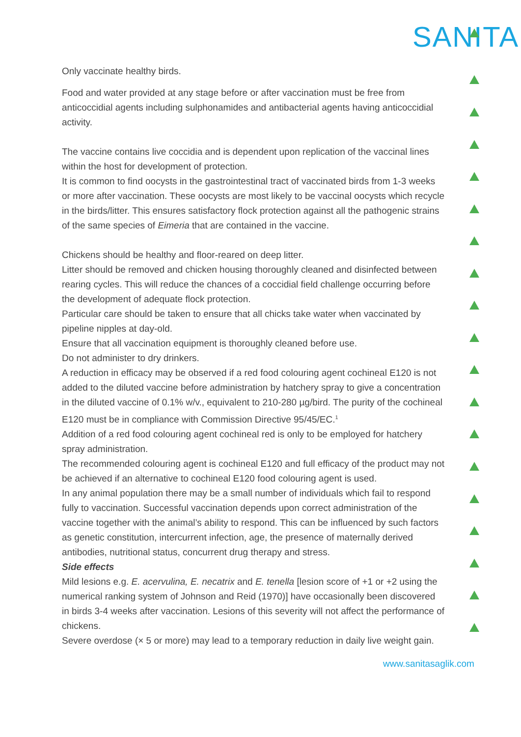SANITA
Only vaccinate healthy birds.
Food and water provided at any stage before or after vaccination must be free from anticoccidial agents including sulphonamides and antibacterial agents having anticoccidial activity.
The vaccine contains live coccidia and is dependent upon replication of the vaccinal lines within the host for development of protection.
It is common to find oocysts in the gastrointestinal tract of vaccinated birds from 1-3 weeks or more after vaccination. These oocysts are most likely to be vaccinal oocysts which recycle in the birds/litter. This ensures satisfactory flock protection against all the pathogenic strains of the same species of Eimeria that are contained in the vaccine.
Chickens should be healthy and floor-reared on deep litter.
Litter should be removed and chicken housing thoroughly cleaned and disinfected between rearing cycles. This will reduce the chances of a coccidial field challenge occurring before the development of adequate flock protection.
Particular care should be taken to ensure that all chicks take water when vaccinated by pipeline nipples at day-old.
Ensure that all vaccination equipment is thoroughly cleaned before use.
Do not administer to dry drinkers.
A reduction in efficacy may be observed if a red food colouring agent cochineal E120 is not added to the diluted vaccine before administration by hatchery spray to give a concentration in the diluted vaccine of 0.1% w/v., equivalent to 210-280 µg/bird. The purity of the cochineal E120 must be in compliance with Commission Directive 95/45/EC.<sup>1</sup>
Addition of a red food colouring agent cochineal red is only to be employed for hatchery spray administration.
The recommended colouring agent is cochineal E120 and full efficacy of the product may not be achieved if an alternative to cochineal E120 food colouring agent is used.
In any animal population there may be a small number of individuals which fail to respond fully to vaccination. Successful vaccination depends upon correct administration of the vaccine together with the animal’s ability to respond. This can be influenced by such factors as genetic constitution, intercurrent infection, age, the presence of maternally derived antibodies, nutritional status, concurrent drug therapy and stress.
Side effects
Mild lesions e.g. E. acervulina, E. necatrix and E. tenella [lesion score of +1 or +2 using the numerical ranking system of Johnson and Reid (1970)] have occasionally been discovered in birds 3-4 weeks after vaccination. Lesions of this severity will not affect the performance of chickens.
Severe overdose (× 5 or more) may lead to a temporary reduction in daily live weight gain.
www.sanitasaglik.com